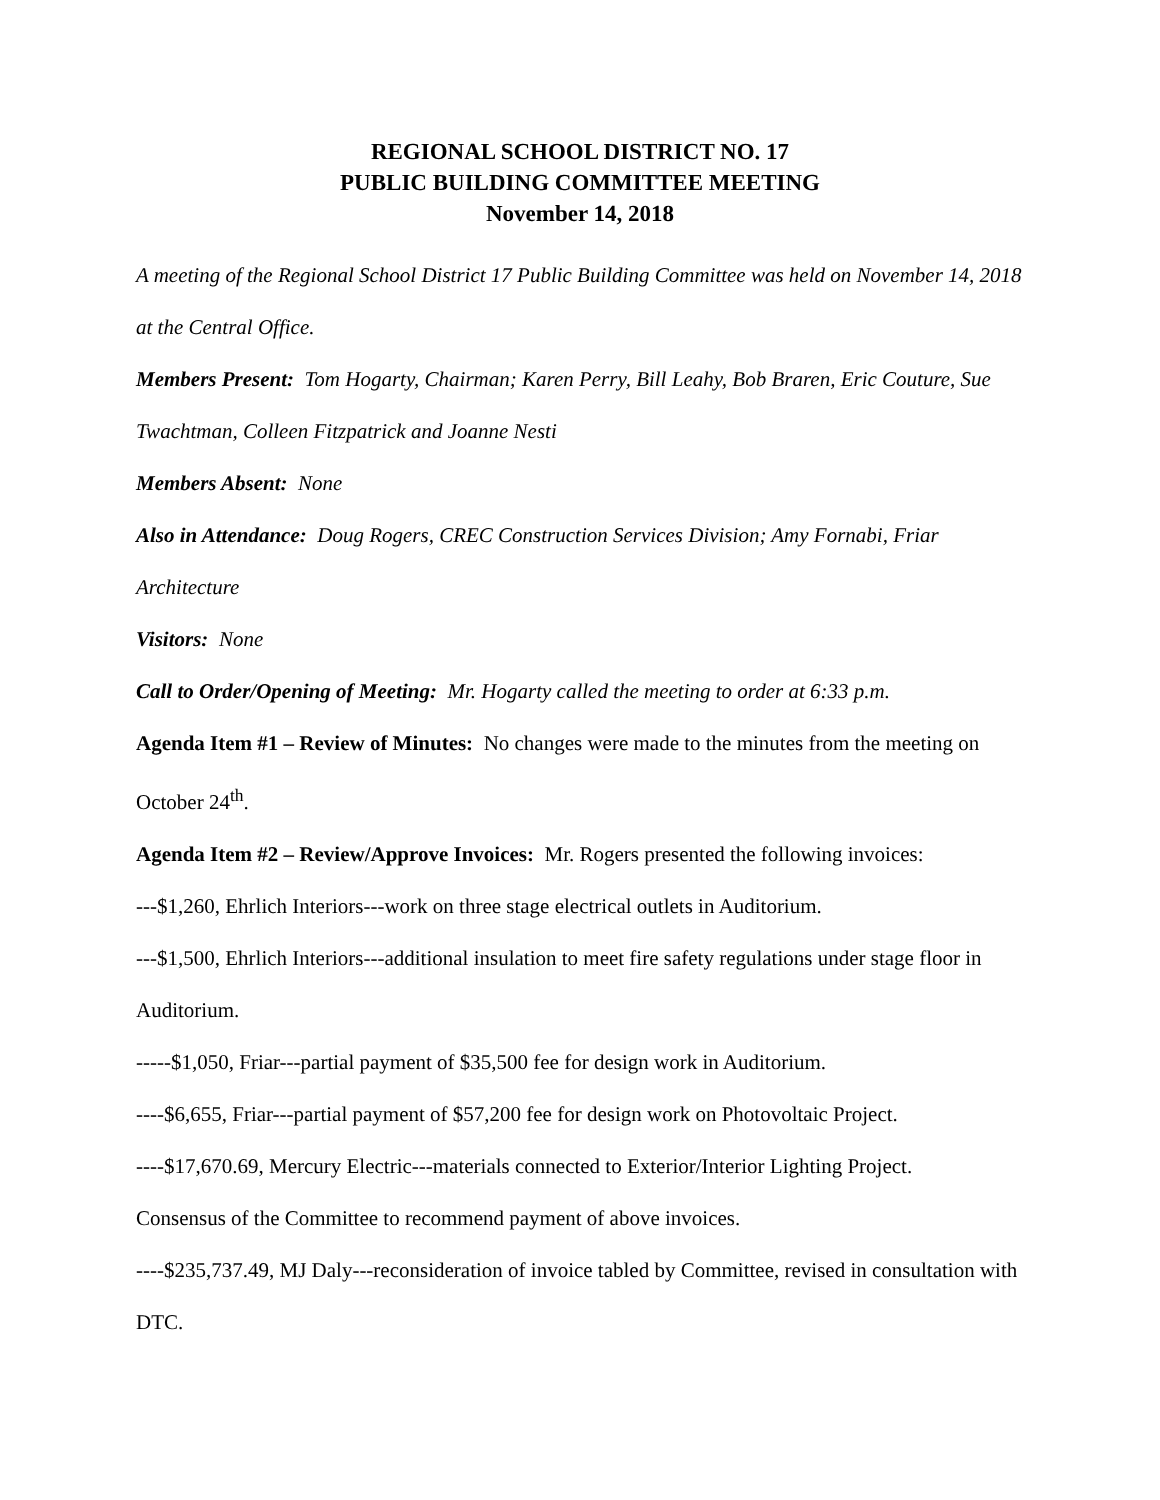REGIONAL SCHOOL DISTRICT NO. 17
PUBLIC BUILDING COMMITTEE MEETING
November 14, 2018
A meeting of the Regional School District 17 Public Building Committee was held on November 14, 2018 at the Central Office.
Members Present: Tom Hogarty, Chairman; Karen Perry, Bill Leahy, Bob Braren, Eric Couture, Sue Twachtman, Colleen Fitzpatrick and Joanne Nesti
Members Absent: None
Also in Attendance: Doug Rogers, CREC Construction Services Division; Amy Fornabi, Friar Architecture
Visitors: None
Call to Order/Opening of Meeting: Mr. Hogarty called the meeting to order at 6:33 p.m.
Agenda Item #1 – Review of Minutes: No changes were made to the minutes from the meeting on October 24<sup>th</sup>.
Agenda Item #2 – Review/Approve Invoices: Mr. Rogers presented the following invoices:
---$1,260, Ehrlich Interiors---work on three stage electrical outlets in Auditorium.
---$1,500, Ehrlich Interiors---additional insulation to meet fire safety regulations under stage floor in Auditorium.
-----$1,050, Friar---partial payment of $35,500 fee for design work in Auditorium.
----$6,655, Friar---partial payment of $57,200 fee for design work on Photovoltaic Project.
----$17,670.69, Mercury Electric---materials connected to Exterior/Interior Lighting Project.
Consensus of the Committee to recommend payment of above invoices.
----$235,737.49, MJ Daly---reconsideration of invoice tabled by Committee, revised in consultation with DTC.